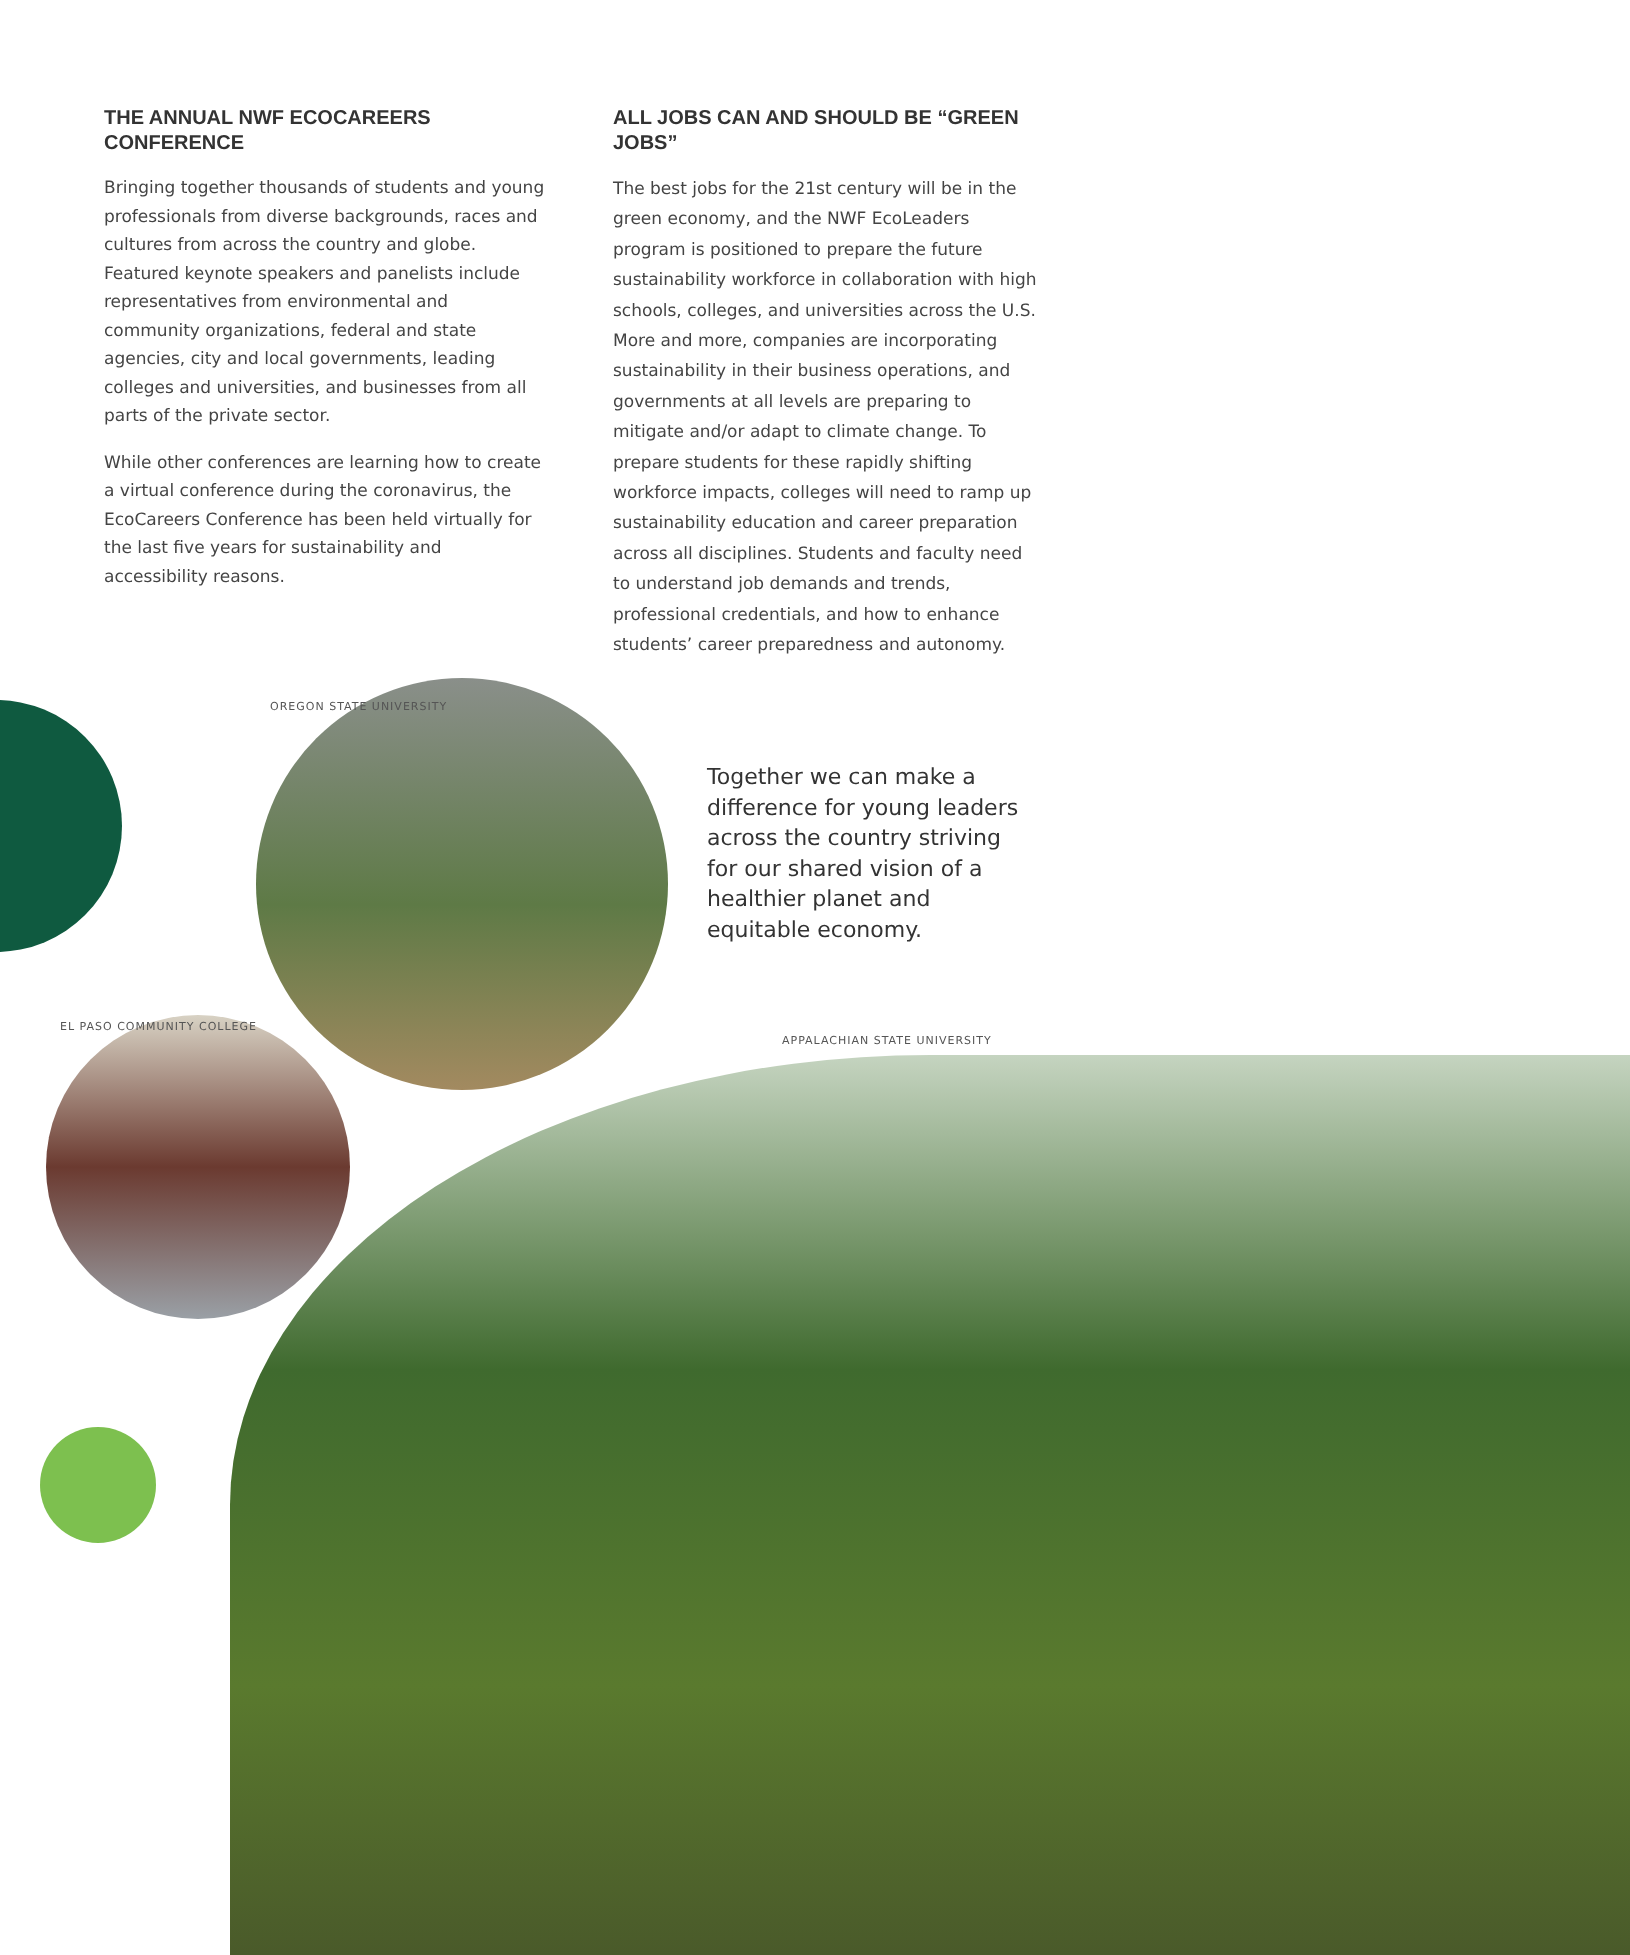THE ANNUAL NWF ECOCAREERS CONFERENCE
Bringing together thousands of students and young professionals from diverse backgrounds, races and cultures from across the country and globe. Featured keynote speakers and panelists include representatives from environmental and community organizations, federal and state agencies, city and local governments, leading colleges and universities, and businesses from all parts of the private sector.
While other conferences are learning how to create a virtual conference during the coronavirus, the EcoCareers Conference has been held virtually for the last five years for sustainability and accessibility reasons.
ALL JOBS CAN AND SHOULD BE “GREEN JOBS”
The best jobs for the 21st century will be in the green economy, and the NWF EcoLeaders program is positioned to prepare the future sustainability workforce in collaboration with high schools, colleges, and universities across the U.S. More and more, companies are incorporating sustainability in their business operations, and governments at all levels are preparing to mitigate and/or adapt to climate change. To prepare students for these rapidly shifting workforce impacts, colleges will need to ramp up sustainability education and career preparation across all disciplines. Students and faculty need to understand job demands and trends, professional credentials, and how to enhance students’ career preparedness and autonomy.
OREGON STATE UNIVERSITY
Together we can make a difference for young leaders across the country striving for our shared vision of a healthier planet and equitable economy.
EL PASO COMMUNITY COLLEGE
APPALACHIAN STATE UNIVERSITY